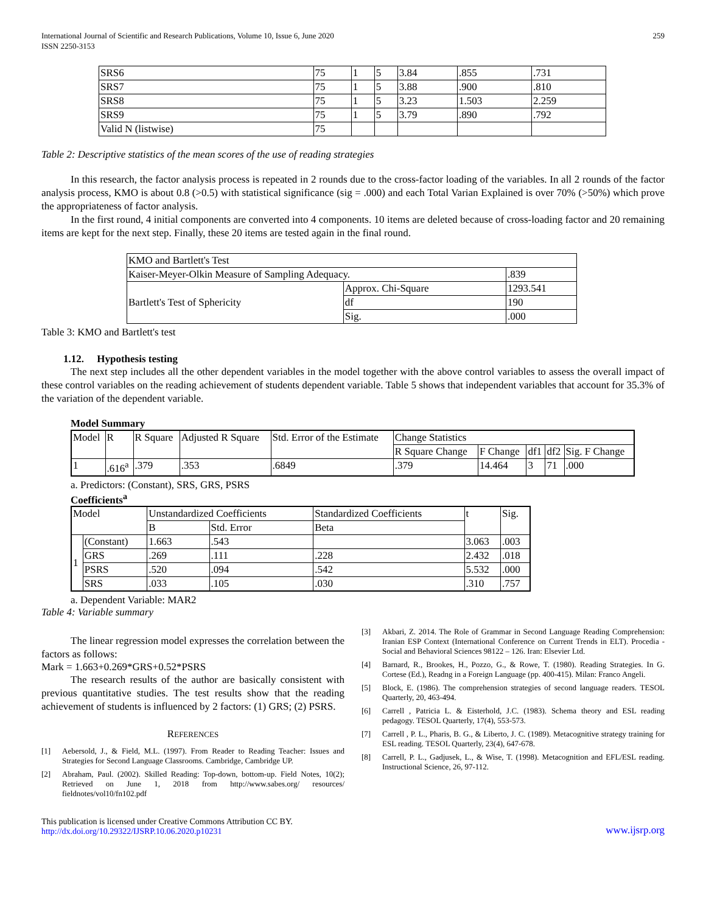International Journal of Scientific and Research Publications, Volume 10, Issue 6, June 2020
ISSN 2250-3153
259
| SRS6 | 75 | 1 | 5 | 3.84 | .855 | .731 |
| SRS7 | 75 | 1 | 5 | 3.88 | .900 | .810 |
| SRS8 | 75 | 1 | 5 | 3.23 | 1.503 | 2.259 |
| SRS9 | 75 | 1 | 5 | 3.79 | .890 | .792 |
| Valid N (listwise) | 75 | | | | | |
Table 2: Descriptive statistics of the mean scores of the use of reading strategies
In this research, the factor analysis process is repeated in 2 rounds due to the cross-factor loading of the variables. In all 2 rounds of the factor analysis process, KMO is about 0.8 (>0.5) with statistical significance (sig = .000) and each Total Varian Explained is over 70% (>50%) which prove the appropriateness of factor analysis.
In the first round, 4 initial components are converted into 4 components. 10 items are deleted because of cross-loading factor and 20 remaining items are kept for the next step. Finally, these 20 items are tested again in the final round.
| KMO and Bartlett's Test | | |
| Kaiser-Meyer-Olkin Measure of Sampling Adequacy. | | .839 |
| Bartlett's Test of Sphericity | Approx. Chi-Square | 1293.541 |
| | df | 190 |
| | Sig. | .000 |
Table 3: KMO and Bartlett's test
1.12. Hypothesis testing
The next step includes all the other dependent variables in the model together with the above control variables to assess the overall impact of these control variables on the reading achievement of students dependent variable. Table 5 shows that independent variables that account for 35.3% of the variation of the dependent variable.
Model Summary
| Model | R | R Square | Adjusted R Square | Std. Error of the Estimate | Change Statistics | | | | |
| | | | | | R Square Change | F Change | df1 | df2 | Sig. F Change |
| 1 | .616<sup>a</sup> | .379 | .353 | .6849 | .379 | 14.464 | 3 | 71 | .000 |
a. Predictors: (Constant), SRS, GRS, PSRS
Coefficients<sup>a</sup>
| Model | | Unstandardized Coefficients | | Standardized Coefficients | t | Sig. |
| | | B | Std. Error | Beta | | |
| 1 | (Constant) | 1.663 | .543 | | 3.063 | .003 |
| | GRS | .269 | .111 | .228 | 2.432 | .018 |
| | PSRS | .520 | .094 | .542 | 5.532 | .000 |
| | SRS | .033 | .105 | .030 | .310 | .757 |
a. Dependent Variable: MAR2
Table 4: Variable summary
The linear regression model expresses the correlation between the factors as follows:
Mark = 1.663+0.269*GRS+0.52*PSRS
The research results of the author are basically consistent with previous quantitative studies. The test results show that the reading achievement of students is influenced by 2 factors: (1) GRS; (2) PSRS.
REFERENCES
[1] Aebersold, J., & Field, M.L. (1997). From Reader to Reading Teacher: Issues and Strategies for Second Language Classrooms. Cambridge, Cambridge UP.
[2] Abraham, Paul. (2002). Skilled Reading: Top-down, bottom-up. Field Notes, 10(2); Retrieved on June 1, 2018 from http://www.sabes.org/ resources/ fieldnotes/vol10/fn102.pdf
[3] Akbari, Z. 2014. The Role of Grammar in Second Language Reading Comprehension: Iranian ESP Context (International Conference on Current Trends in ELT). Procedia - Social and Behavioral Sciences 98122 – 126. Iran: Elsevier Ltd.
[4] Barnard, R., Brookes, H., Pozzo, G., & Rowe, T. (1980). Reading Strategies. In G. Cortese (Ed.), Readng in a Foreign Language (pp. 400-415). Milan: Franco Angeli.
[5] Block, E. (1986). The comprehension strategies of second language readers. TESOL Quarterly, 20, 463-494.
[6] Carrell , Patricia L. & Eisterhold, J.C. (1983). Schema theory and ESL reading pedagogy. TESOL Quarterly, 17(4), 553-573.
[7] Carrell , P. L., Pharis, B. G., & Liberto, J. C. (1989). Metacognitive strategy training for ESL reading. TESOL Quarterly, 23(4), 647-678.
[8] Carrell, P. L., Gadjusek, L., & Wise, T. (1998). Metacognition and EFL/ESL reading. Instructional Science, 26, 97-112.
This publication is licensed under Creative Commons Attribution CC BY.
http://dx.doi.org/10.29322/IJSRP.10.06.2020.p10231
www.ijsrp.org